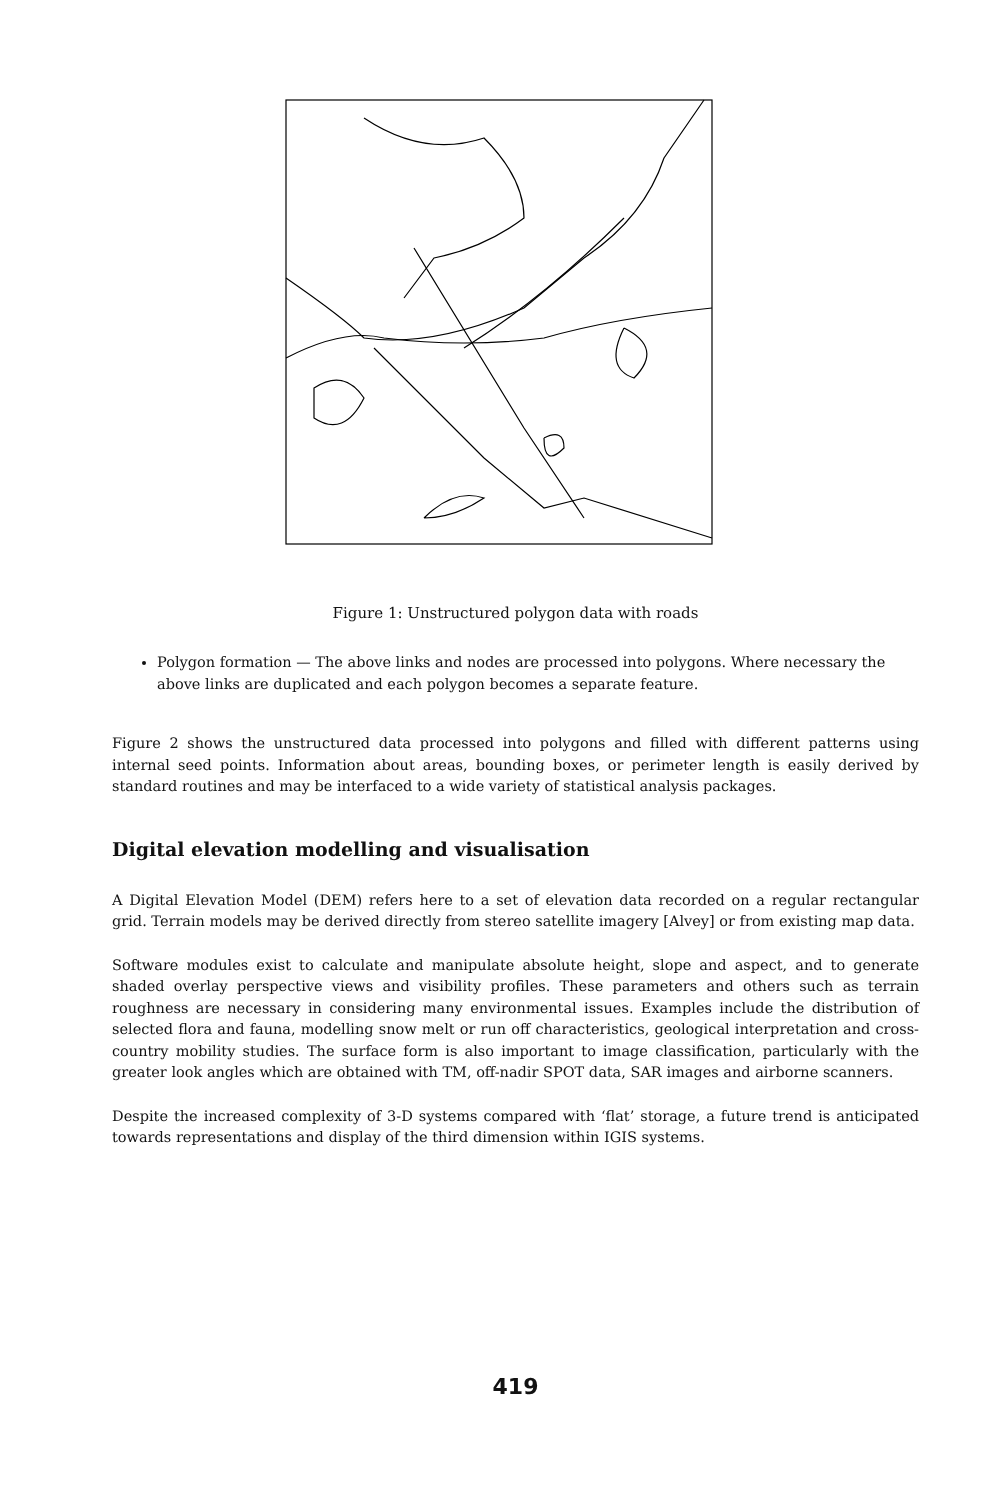Figure 1: Unstructured polygon data with roads
Polygon formation — The above links and nodes are processed into polygons. Where necessary the above links are duplicated and each polygon becomes a separate feature.
Figure 2 shows the unstructured data processed into polygons and filled with different patterns using internal seed points. Information about areas, bounding boxes, or perimeter length is easily derived by standard routines and may be interfaced to a wide variety of statistical analysis packages.
Digital elevation modelling and visualisation
A Digital Elevation Model (DEM) refers here to a set of elevation data recorded on a regular rectangular grid. Terrain models may be derived directly from stereo satellite imagery [Alvey] or from existing map data.
Software modules exist to calculate and manipulate absolute height, slope and aspect, and to generate shaded overlay perspective views and visibility profiles. These parameters and others such as terrain roughness are necessary in considering many environmental issues. Examples include the distribution of selected flora and fauna, modelling snow melt or run off characteristics, geological interpretation and cross-country mobility studies. The surface form is also important to image classification, particularly with the greater look angles which are obtained with TM, off-nadir SPOT data, SAR images and airborne scanners.
Despite the increased complexity of 3-D systems compared with ‘flat’ storage, a future trend is anticipated towards representations and display of the third dimension within IGIS systems.
419